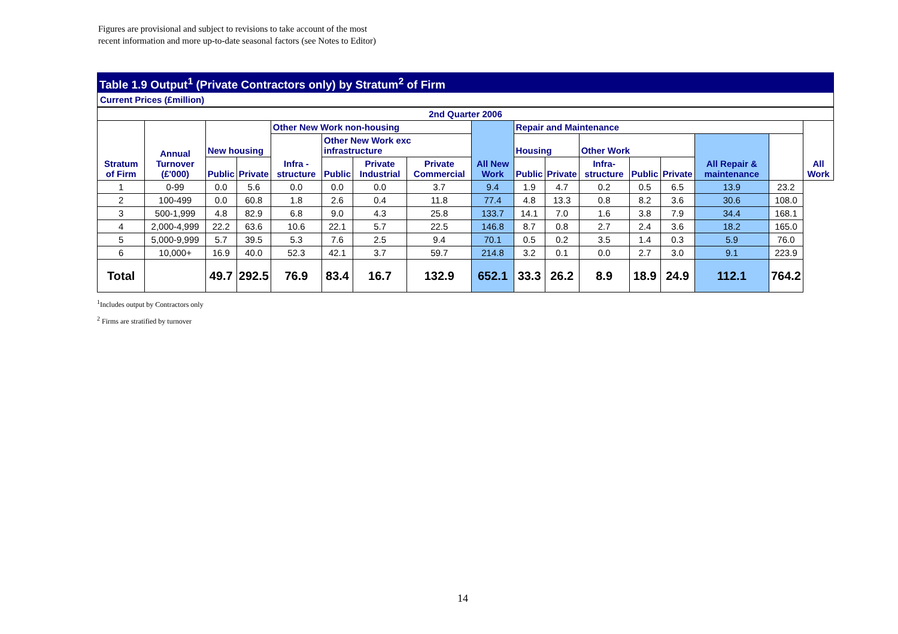Figures are provisional and subject to revisions to take account of the most
recent information and more up-to-date seasonal factors (see Notes to Editor)
Table 1.9 Output<sup>1</sup> (Private Contractors only) by Stratum<sup>2</sup> of Firm
Current Prices (£million)
| 2nd Quarter 2006 | | | | | | | | | | | | | | | | |
| --- | --- | --- | --- | --- | --- | --- | --- | --- | --- | --- | --- | --- | --- | --- | --- | --- |
| Stratum of Firm | Annual Turnover (£'000) | New housing | | Other New Work non-housing | | | | All New Work | Repair and Maintenance | | | | | | | All Work |
| | | | | Infra - structure | Other New Work exc infrastructure | | | | Housing | | Other Work | | | All Repair & maintenance | | |
| | | Public | Private | | Public | Private Industrial | Private Commercial | | Public | Private | Infra- structure | Public | Private | | | |
| 1 | 0-99 | 0.0 | 5.6 | 0.0 | 0.0 | 0.0 | 3.7 | 9.4 | 1.9 | 4.7 | 0.2 | 0.5 | 6.5 | 13.9 | 23.2 | |
| 2 | 100-499 | 0.0 | 60.8 | 1.8 | 2.6 | 0.4 | 11.8 | 77.4 | 4.8 | 13.3 | 0.8 | 8.2 | 3.6 | 30.6 | 108.0 | |
| 3 | 500-1,999 | 4.8 | 82.9 | 6.8 | 9.0 | 4.3 | 25.8 | 133.7 | 14.1 | 7.0 | 1.6 | 3.8 | 7.9 | 34.4 | 168.1 | |
| 4 | 2,000-4,999 | 22.2 | 63.6 | 10.6 | 22.1 | 5.7 | 22.5 | 146.8 | 8.7 | 0.8 | 2.7 | 2.4 | 3.6 | 18.2 | 165.0 | |
| 5 | 5,000-9,999 | 5.7 | 39.5 | 5.3 | 7.6 | 2.5 | 9.4 | 70.1 | 0.5 | 0.2 | 3.5 | 1.4 | 0.3 | 5.9 | 76.0 | |
| 6 | 10,000+ | 16.9 | 40.0 | 52.3 | 42.1 | 3.7 | 59.7 | 214.8 | 3.2 | 0.1 | 0.0 | 2.7 | 3.0 | 9.1 | 223.9 | |
| Total | | 49.7 | 292.5 | 76.9 | 83.4 | 16.7 | 132.9 | 652.1 | 33.3 | 26.2 | 8.9 | 18.9 | 24.9 | 112.1 | 764.2 | |
<sup>1</sup> Includes output by Contractors only
<sup>2</sup> Firms are stratified by turnover
14